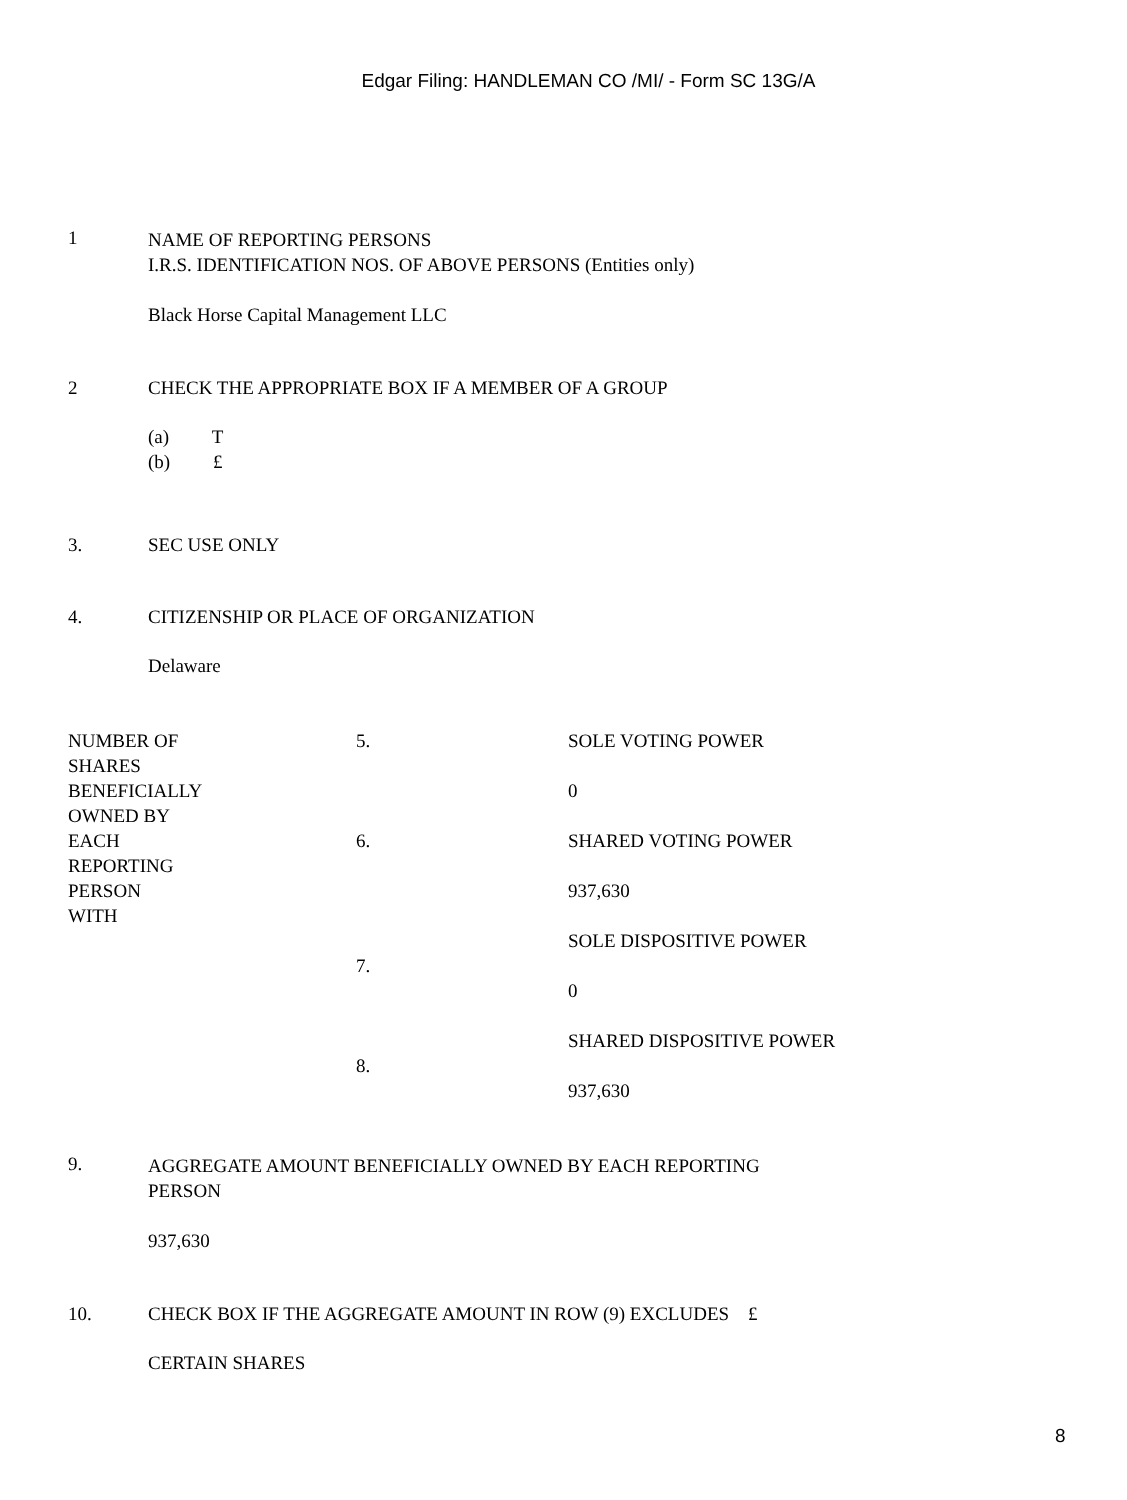Edgar Filing: HANDLEMAN CO /MI/ - Form SC 13G/A
1
NAME OF REPORTING PERSONS
I.R.S. IDENTIFICATION NOS. OF ABOVE PERSONS (Entities only)
Black Horse Capital Management LLC
2 CHECK THE APPROPRIATE BOX IF A MEMBER OF A GROUP
(a) T
(b) £
3. SEC USE ONLY
4. CITIZENSHIP OR PLACE OF ORGANIZATION
Delaware
| NUMBER OF SHARES BENEFICIALLY OWNED BY EACH REPORTING PERSON WITH | 5. | SOLE VOTING POWER 0 |
| | 6. | SHARED VOTING POWER 937,630 |
| | 7. | SOLE DISPOSITIVE POWER 0 |
| | 8. | SHARED DISPOSITIVE POWER 937,630 |
9.
AGGREGATE AMOUNT BENEFICIALLY OWNED BY EACH REPORTING
PERSON
937,630
10. CHECK BOX IF THE AGGREGATE AMOUNT IN ROW (9) EXCLUDES £
CERTAIN SHARES
8